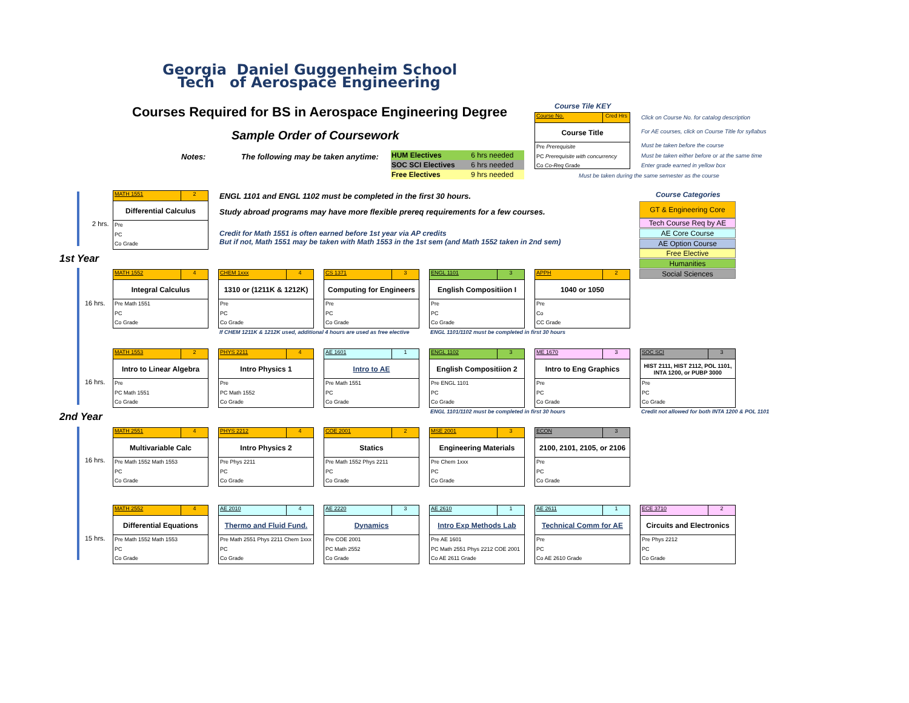Georgia Daniel Guggenheim School
Tech of Aerospace Engineering
Courses Required for BS in Aerospace Engineering Degree
Sample Order of Coursework
Notes:
The following may be taken anytime:
| HUM Electives | 6 hrs needed |
| SOC SCI Electives | 6 hrs needed |
| Free Electives | 9 hrs needed |
Course Tile KEY
Course No. Cred Hrs
Course Title
Pre Prerequisite
PC Prerequisite with concurrency
Co Co-Req Grade
Click on Course No. for catalog description
For AE courses, click on Course Title for syllabus
Must be taken before the course
Must be taken either before or at the same time
Enter grade earned in yellow box
Must be taken during the same semester as the course
ENGL 1101 and ENGL 1102 must be completed in the first 30 hours.
Study abroad programs may have more flexible prereq requirements for a few courses.
Credit for Math 1551 is often earned before 1st year via AP credits
But if not, Math 1551 may be taken with Math 1553 in the 1st sem (and Math 1552 taken in 2nd sem)
Course Categories
GT & Engineering Core
Tech Course Req by AE
AE Core Course
AE Option Course
Free Elective
Humanities
Social Sciences
1st Year
2nd Year
2 hrs.
16 hrs.
16 hrs.
16 hrs.
15 hrs.
MATH 1551 2
Differential Calculus
Pre
PC
Co Grade
MATH 1552 4
Integral Calculus
Pre Math 1551
PC
Co Grade
CHEM 1xxx 4
1310 or (1211K & 1212K)
Pre
PC
Co Grade
CS 1371 3
Computing for Engineers
Pre
PC
Co Grade
ENGL 1101 3
English Compositiion I
Pre
PC
Co Grade
APPH 2
1040 or 1050
Pre
Co
CC Grade
If CHEM 1211K & 1212K used, additional 4 hours are used as free elective
ENGL 1101/1102 must be completed in first 30 hours
MATH 1553 2
Intro to Linear Algebra
Pre
PC Math 1551
Co Grade
PHYS 2211 4
Intro Physics 1
Pre
PC Math 1552
Co Grade
AE 1601 1
Intro to AE
Pre Math 1551
PC
Co Grade
ENGL 1102 3
English Compositiion 2
Pre ENGL 1101
PC
Co Grade
ME 1670 3
Intro to Eng Graphics
Pre
PC
Co Grade
SOC SCI 3
HIST 2111, HIST 2112, POL 1101, INTA 1200, or PUBP 3000
Pre
PC
Co Grade
ENGL 1101/1102 must be completed in first 30 hours
Credit not allowed for both INTA 1200 & POL 1101
MATH 2551 4
Multivariable Calc
Pre Math 1552 Math 1553
PC
Co Grade
PHYS 2212 4
Intro Physics 2
Pre Phys 2211
PC
Co Grade
COE 2001 2
Statics
Pre Math 1552 Phys 2211
PC
Co Grade
MSE 2001 3
Engineering Materials
Pre Chem 1xxx
PC
Co Grade
ECON 3
2100, 2101, 2105, or 2106
Pre
PC
Co Grade
MATH 2552 4
Differential Equations
Pre Math 1552 Math 1553
PC
Co Grade
AE 2010 4
Thermo and Fluid Fund.
Pre Math 2551 Phys 2211 Chem 1xxx
PC
Co Grade
AE 2220 3
Dynamics
Pre COE 2001
PC Math 2552
Co Grade
AE 2610 1
Intro Exp Methods Lab
Pre AE 1601
PC Math 2551 Phys 2212 COE 2001
Co AE 2611 Grade
AE 2611 1
Technical Comm for AE
Pre
PC
Co AE 2610 Grade
ECE 3710 2
Circuits and Electronics
Pre Phys 2212
PC
Co Grade